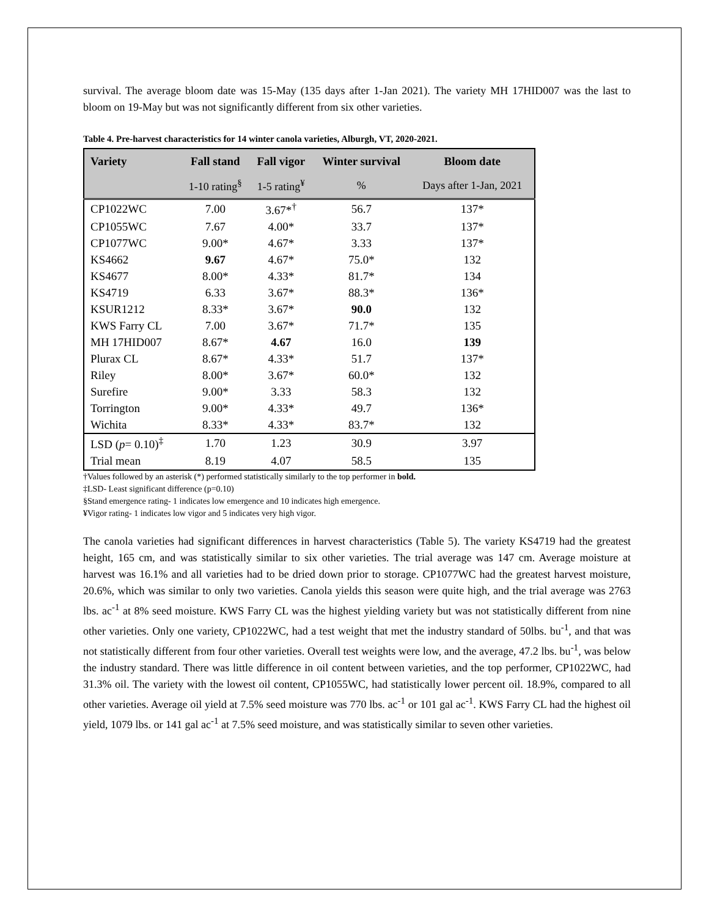survival. The average bloom date was 15-May (135 days after 1-Jan 2021). The variety MH 17HID007 was the last to bloom on 19-May but was not significantly different from six other varieties.
Table 4. Pre-harvest characteristics for 14 winter canola varieties, Alburgh, VT, 2020-2021.
| Variety | Fall stand | Fall vigor | Winter survival | Bloom date |
| --- | --- | --- | --- | --- |
| | 1-10 rating<sup>§</sup> | 1-5 rating<sup>¥</sup> | % | Days after 1-Jan, 2021 |
| CP1022WC | 7.00 | 3.67*<sup>†</sup> | 56.7 | 137* |
| CP1055WC | 7.67 | 4.00* | 33.7 | 137* |
| CP1077WC | 9.00* | 4.67* | 3.33 | 137* |
| KS4662 | 9.67 | 4.67* | 75.0* | 132 |
| KS4677 | 8.00* | 4.33* | 81.7* | 134 |
| KS4719 | 6.33 | 3.67* | 88.3* | 136* |
| KSUR1212 | 8.33* | 3.67* | 90.0 | 132 |
| KWS Farry CL | 7.00 | 3.67* | 71.7* | 135 |
| MH 17HID007 | 8.67* | 4.67 | 16.0 | 139 |
| Plurax CL | 8.67* | 4.33* | 51.7 | 137* |
| Riley | 8.00* | 3.67* | 60.0* | 132 |
| Surefire | 9.00* | 3.33 | 58.3 | 132 |
| Torrington | 9.00* | 4.33* | 49.7 | 136* |
| Wichita | 8.33* | 4.33* | 83.7* | 132 |
| LSD ( p = 0.10)<sup>‡</sup> | 1.70 | 1.23 | 30.9 | 3.97 |
| Trial mean | 8.19 | 4.07 | 58.5 | 135 |
†Values followed by an asterisk (*) performed statistically similarly to the top performer in bold.
‡LSD- Least significant difference (p=0.10)
§Stand emergence rating- 1 indicates low emergence and 10 indicates high emergence.
¥Vigor rating- 1 indicates low vigor and 5 indicates very high vigor.
The canola varieties had significant differences in harvest characteristics (Table 5). The variety KS4719 had the greatest height, 165 cm, and was statistically similar to six other varieties. The trial average was 147 cm. Average moisture at harvest was 16.1% and all varieties had to be dried down prior to storage. CP1077WC had the greatest harvest moisture, 20.6%, which was similar to only two varieties. Canola yields this season were quite high, and the trial average was 2763 lbs. ac<sup>-1</sup> at 8% seed moisture. KWS Farry CL was the highest yielding variety but was not statistically different from nine other varieties. Only one variety, CP1022WC, had a test weight that met the industry standard of 50lbs. bu<sup>-1</sup>, and that was not statistically different from four other varieties. Overall test weights were low, and the average, 47.2 lbs. bu<sup>-1</sup>, was below the industry standard. There was little difference in oil content between varieties, and the top performer, CP1022WC, had 31.3% oil. The variety with the lowest oil content, CP1055WC, had statistically lower percent oil. 18.9%, compared to all other varieties. Average oil yield at 7.5% seed moisture was 770 lbs. ac<sup>-1</sup> or 101 gal ac<sup>-1</sup>. KWS Farry CL had the highest oil yield, 1079 lbs. or 141 gal ac<sup>-1</sup> at 7.5% seed moisture, and was statistically similar to seven other varieties.